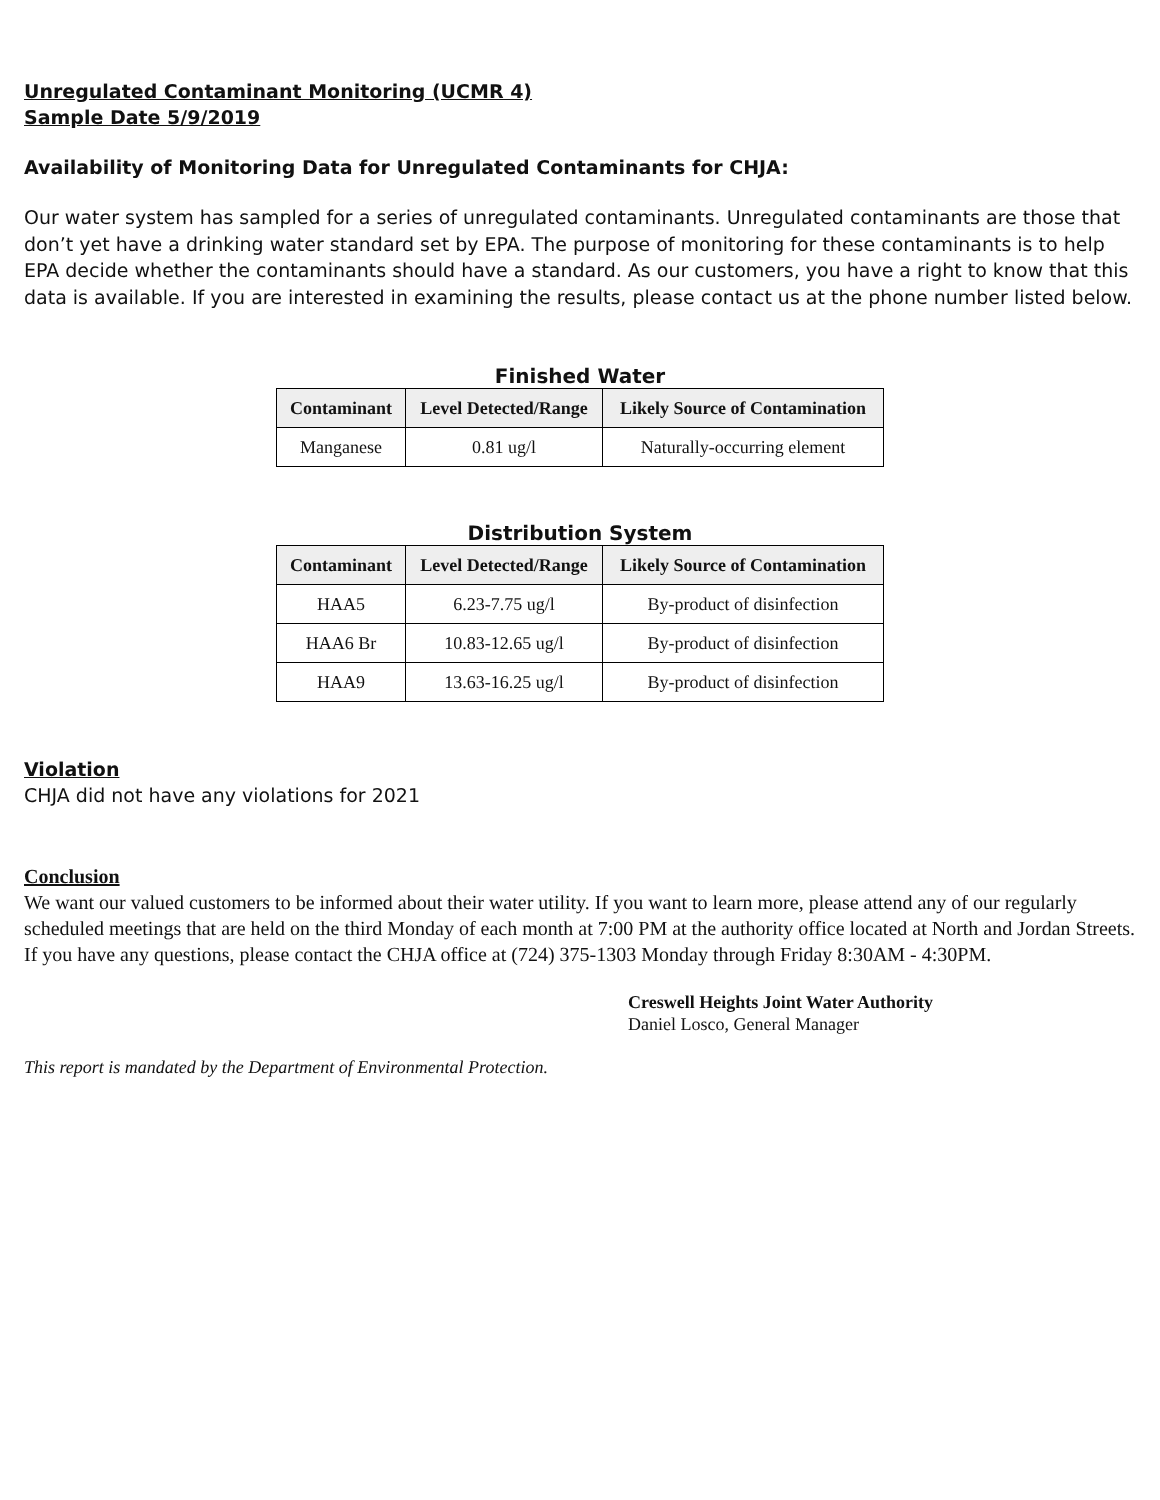Unregulated Contaminant Monitoring (UCMR 4)
Sample Date 5/9/2019
Availability of Monitoring Data for Unregulated Contaminants for CHJA:
Our water system has sampled for a series of unregulated contaminants. Unregulated contaminants are those that don’t yet have a drinking water standard set by EPA. The purpose of monitoring for these contaminants is to help EPA decide whether the contaminants should have a standard. As our customers, you have a right to know that this data is available. If you are interested in examining the results, please contact us at the phone number listed below.
Finished Water
| Contaminant | Level Detected/Range | Likely Source of Contamination |
| --- | --- | --- |
| Manganese | 0.81 ug/l | Naturally-occurring element |
Distribution System
| Contaminant | Level Detected/Range | Likely Source of Contamination |
| --- | --- | --- |
| HAA5 | 6.23-7.75 ug/l | By-product of disinfection |
| HAA6 Br | 10.83-12.65 ug/l | By-product of disinfection |
| HAA9 | 13.63-16.25 ug/l | By-product of disinfection |
Violation
CHJA did not have any violations for 2021
Conclusion
We want our valued customers to be informed about their water utility. If you want to learn more, please attend any of our regularly scheduled meetings that are held on the third Monday of each month at 7:00 PM at the authority office located at North and Jordan Streets. If you have any questions, please contact the CHJA office at (724) 375-1303 Monday through Friday 8:30AM - 4:30PM.
Creswell Heights Joint Water Authority
Daniel Losco, General Manager
This report is mandated by the Department of Environmental Protection.